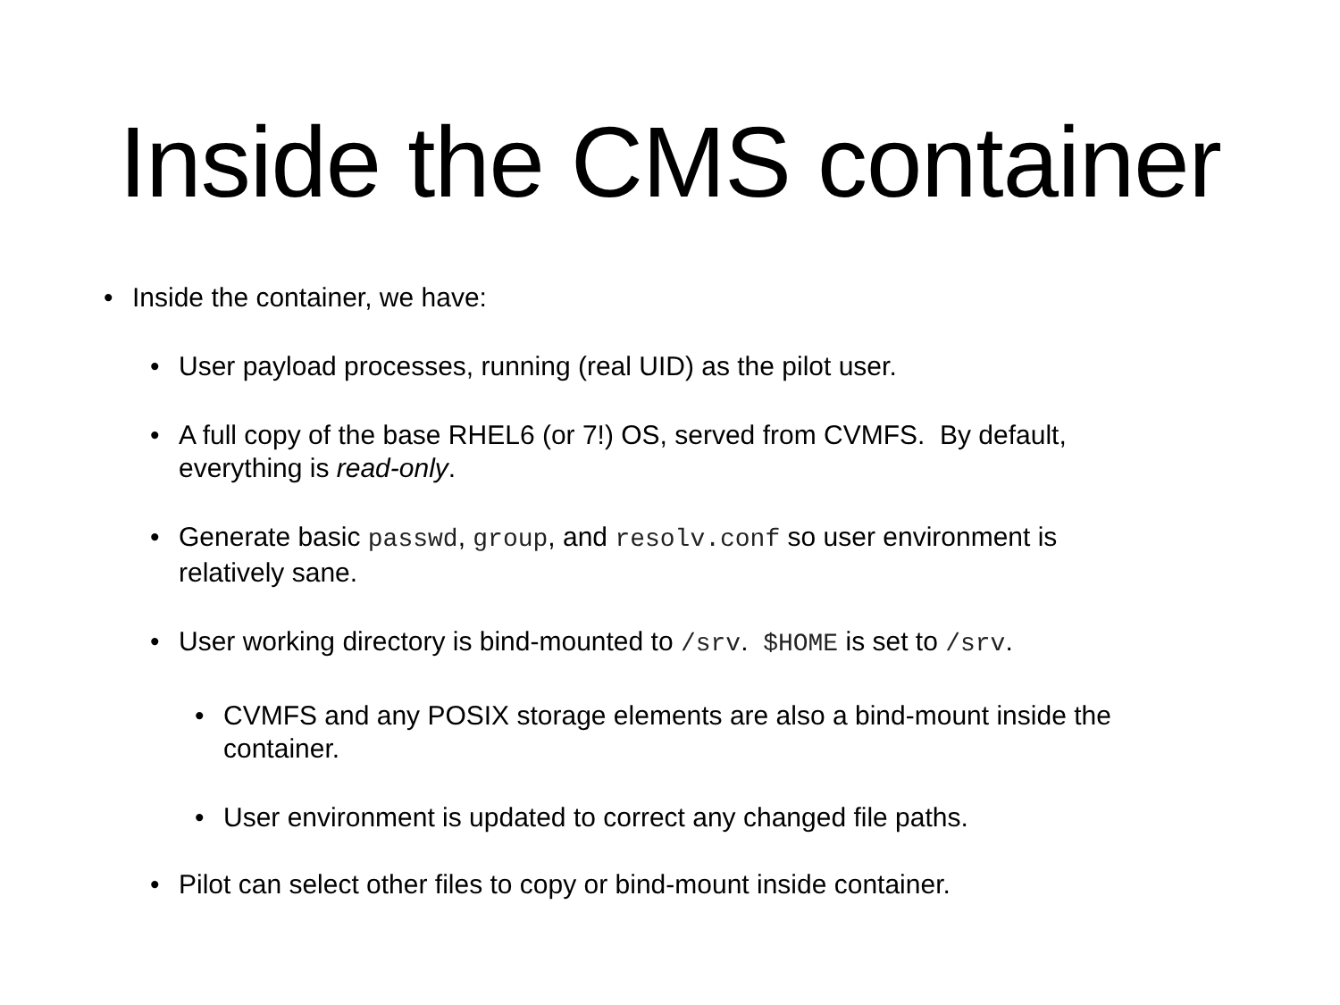Inside the CMS container
• Inside the container, we have:
• User payload processes, running (real UID) as the pilot user.
• A full copy of the base RHEL6 (or 7!) OS, served from CVMFS. By default,
everything is read-only.
• Generate basic passwd, group, and resolv.conf so user environment is
relatively sane.
• User working directory is bind-mounted to /srv. $HOME is set to /srv.
• CVMFS and any POSIX storage elements are also a bind-mount inside the
container.
• User environment is updated to correct any changed file paths.
• Pilot can select other files to copy or bind-mount inside container.